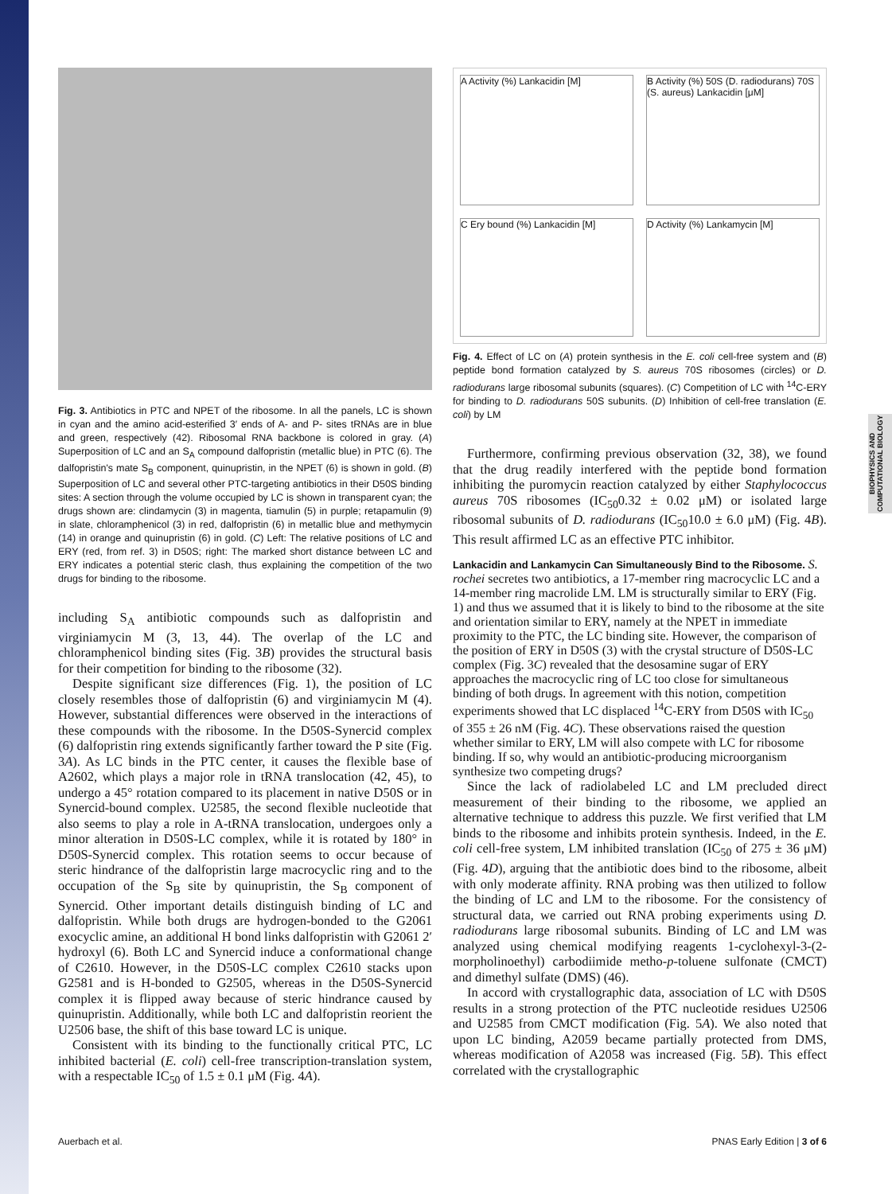BIOPHYSICS AND COMPUTATIONAL BIOLOGY
Fig. 3. Antibiotics in PTC and NPET of the ribosome. In all the panels, LC is shown in cyan and the amino acid-esterified 3′ ends of A- and P- sites tRNAs are in blue and green, respectively (42). Ribosomal RNA backbone is colored in gray. (A) Superposition of LC and an S<sub>A</sub> compound dalfopristin (metallic blue) in PTC (6). The dalfopristin's mate S<sub>B</sub> component, quinupristin, in the NPET (6) is shown in gold. (B) Superposition of LC and several other PTC-targeting antibiotics in their D50S binding sites: A section through the volume occupied by LC is shown in transparent cyan; the drugs shown are: clindamycin (3) in magenta, tiamulin (5) in purple; retapamulin (9) in slate, chloramphenicol (3) in red, dalfopristin (6) in metallic blue and methymycin (14) in orange and quinupristin (6) in gold. (C) Left: The relative positions of LC and ERY (red, from ref. 3) in D50S; right: The marked short distance between LC and ERY indicates a potential steric clash, thus explaining the competition of the two drugs for binding to the ribosome.
including S<sub>A</sub> antibiotic compounds such as dalfopristin and virginiamycin M (3, 13, 44). The overlap of the LC and chloramphenicol binding sites (Fig. 3B) provides the structural basis for their competition for binding to the ribosome (32).
Despite significant size differences (Fig. 1), the position of LC closely resembles those of dalfopristin (6) and virginiamycin M (4). However, substantial differences were observed in the interactions of these compounds with the ribosome. In the D50S-Synercid complex (6) dalfopristin ring extends significantly farther toward the P site (Fig. 3A). As LC binds in the PTC center, it causes the flexible base of A2602, which plays a major role in tRNA translocation (42, 45), to undergo a 45° rotation compared to its placement in native D50S or in Synercid-bound complex. U2585, the second flexible nucleotide that also seems to play a role in A-tRNA translocation, undergoes only a minor alteration in D50S-LC complex, while it is rotated by 180° in D50S-Synercid complex. This rotation seems to occur because of steric hindrance of the dalfopristin large macrocyclic ring and to the occupation of the S<sub>B</sub> site by quinupristin, the S<sub>B</sub> component of Synercid. Other important details distinguish binding of LC and dalfopristin. While both drugs are hydrogen-bonded to the G2061 exocyclic amine, an additional H bond links dalfopristin with G2061 2′ hydroxyl (6). Both LC and Synercid induce a conformational change of C2610. However, in the D50S-LC complex C2610 stacks upon G2581 and is H-bonded to G2505, whereas in the D50S-Synercid complex it is flipped away because of steric hindrance caused by quinupristin. Additionally, while both LC and dalfopristin reorient the U2506 base, the shift of this base toward LC is unique.
Consistent with its binding to the functionally critical PTC, LC inhibited bacterial (E. coli) cell-free transcription-translation system, with a respectable IC<sub>50</sub> of 1.5 ± 0.1 μM (Fig. 4A).
A Activity (%) Lankacidin [M]
B Activity (%) 50S (D. radiodurans) 70S (S. aureus) Lankacidin [μM]
C Ery bound (%) Lankacidin [M]
D Activity (%) Lankamycin [M]
Fig. 4. Effect of LC on (A) protein synthesis in the E. coli cell-free system and (B) peptide bond formation catalyzed by S. aureus 70S ribosomes (circles) or D. radiodurans large ribosomal subunits (squares). (C) Competition of LC with <sup>14</sup>C-ERY for binding to D. radiodurans 50S subunits. (D) Inhibition of cell-free translation (E. coli) by LM
Furthermore, confirming previous observation (32, 38), we found that the drug readily interfered with the peptide bond formation inhibiting the puromycin reaction catalyzed by either Staphylococcus aureus 70S ribosomes (IC<sub>50</sub>0.32 ± 0.02 μM) or isolated large ribosomal subunits of D. radiodurans (IC<sub>50</sub>10.0 ± 6.0 μM) (Fig. 4B). This result affirmed LC as an effective PTC inhibitor.
Lankacidin and Lankamycin Can Simultaneously Bind to the Ribosome.
S. rochei secretes two antibiotics, a 17-member ring macrocyclic LC and a 14-member ring macrolide LM. LM is structurally similar to ERY (Fig. 1) and thus we assumed that it is likely to bind to the ribosome at the site and orientation similar to ERY, namely at the NPET in immediate proximity to the PTC, the LC binding site. However, the comparison of the position of ERY in D50S (3) with the crystal structure of D50S-LC complex (Fig. 3C) revealed that the desosamine sugar of ERY approaches the macrocyclic ring of LC too close for simultaneous binding of both drugs. In agreement with this notion, competition experiments showed that LC displaced <sup>14</sup>C-ERY from D50S with IC<sub>50</sub> of 355 ± 26 nM (Fig. 4C). These observations raised the question whether similar to ERY, LM will also compete with LC for ribosome binding. If so, why would an antibiotic-producing microorganism synthesize two competing drugs?
Since the lack of radiolabeled LC and LM precluded direct measurement of their binding to the ribosome, we applied an alternative technique to address this puzzle. We first verified that LM binds to the ribosome and inhibits protein synthesis. Indeed, in the E. coli cell-free system, LM inhibited translation (IC<sub>50</sub> of 275 ± 36 μM) (Fig. 4D), arguing that the antibiotic does bind to the ribosome, albeit with only moderate affinity. RNA probing was then utilized to follow the binding of LC and LM to the ribosome. For the consistency of structural data, we carried out RNA probing experiments using D. radiodurans large ribosomal subunits. Binding of LC and LM was analyzed using chemical modifying reagents 1-cyclohexyl-3-(2-morpholinoethyl) carbodiimide metho-p-toluene sulfonate (CMCT) and dimethyl sulfate (DMS) (46).
In accord with crystallographic data, association of LC with D50S results in a strong protection of the PTC nucleotide residues U2506 and U2585 from CMCT modification (Fig. 5A). We also noted that upon LC binding, A2059 became partially protected from DMS, whereas modification of A2058 was increased (Fig. 5B). This effect correlated with the crystallographic
Auerbach et al. PNAS Early Edition | 3 of 6